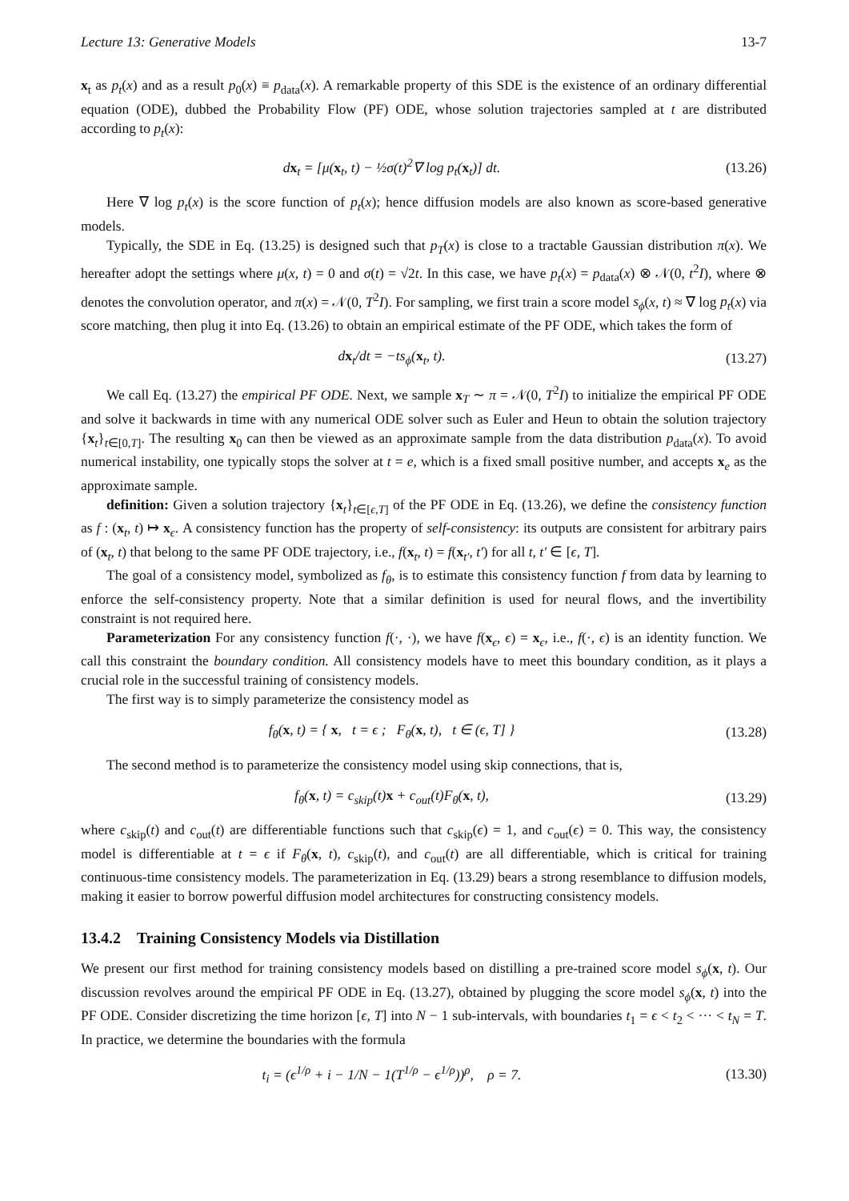Lecture 13: Generative Models 13-7
x<sub>t</sub> as p<sub>t</sub>(x) and as a result p<sub>0</sub>(x) ≡ p<sub>data</sub>(x). A remarkable property of this SDE is the existence of an ordinary differential equation (ODE), dubbed the Probability Flow (PF) ODE, whose solution trajectories sampled at t are distributed according to p<sub>t</sub>(x):
dx<sub>t</sub> = [μ(x<sub>t</sub>, t) − ½σ(t)<sup>2</sup>∇ log p<sub>t</sub>(x<sub>t</sub>)] dt. (13.26)
Here ∇ log p<sub>t</sub>(x) is the score function of p<sub>t</sub>(x); hence diffusion models are also known as score-based generative models.
Typically, the SDE in Eq. (13.25) is designed such that p<sub>T</sub>(x) is close to a tractable Gaussian distribution π(x). We hereafter adopt the settings where μ(x, t) = 0 and σ(t) = √2t. In this case, we have p<sub>t</sub>(x) = p<sub>data</sub>(x) ⊗ 𝒩(0, t<sup>2</sup>I), where ⊗ denotes the convolution operator, and π(x) = 𝒩(0, T<sup>2</sup>I). For sampling, we first train a score model s<sub>ϕ</sub>(x, t) ≈ ∇ log p<sub>t</sub>(x) via score matching, then plug it into Eq. (13.26) to obtain an empirical estimate of the PF ODE, which takes the form of
dx<sub>t</sub>/dt = −ts<sub>ϕ</sub>(x<sub>t</sub>, t). (13.27)
We call Eq. (13.27) the empirical PF ODE. Next, we sample x<sub>T</sub> ∼ π = 𝒩(0, T<sup>2</sup>I) to initialize the empirical PF ODE and solve it backwards in time with any numerical ODE solver such as Euler and Heun to obtain the solution trajectory {x<sub>t</sub>}<sub>t∈[0,T]</sub>. The resulting x<sub>0</sub> can then be viewed as an approximate sample from the data distribution p<sub>data</sub>(x). To avoid numerical instability, one typically stops the solver at t = e, which is a fixed small positive number, and accepts x<sub>e</sub> as the approximate sample.
definition: Given a solution trajectory {x<sub>t</sub>}<sub>t∈[ϵ,T]</sub> of the PF ODE in Eq. (13.26), we define the consistency function as f : (x<sub>t</sub>, t) ↦ x<sub>ϵ</sub>. A consistency function has the property of self-consistency: its outputs are consistent for arbitrary pairs of (x<sub>t</sub>, t) that belong to the same PF ODE trajectory, i.e., f(x<sub>t</sub>, t) = f(x<sub>t′</sub>, t′) for all t, t′ ∈ [ϵ, T].
The goal of a consistency model, symbolized as f<sub>θ</sub>, is to estimate this consistency function f from data by learning to enforce the self-consistency property. Note that a similar definition is used for neural flows, and the invertibility constraint is not required here.
Parameterization For any consistency function f(·, ·), we have f(x<sub>ϵ</sub>, ϵ) = x<sub>ϵ</sub>, i.e., f(·, ϵ) is an identity function. We call this constraint the boundary condition. All consistency models have to meet this boundary condition, as it plays a crucial role in the successful training of consistency models.
The first way is to simply parameterize the consistency model as
f<sub>θ</sub>(x, t) = { x, t = ϵ ; F<sub>θ</sub>(x, t), t ∈ (ϵ, T] } (13.28)
The second method is to parameterize the consistency model using skip connections, that is,
f<sub>θ</sub>(x, t) = c<sub>skip</sub>(t)x + c<sub>out</sub>(t)F<sub>θ</sub>(x, t), (13.29)
where c<sub>skip</sub>(t) and c<sub>out</sub>(t) are differentiable functions such that c<sub>skip</sub>(ϵ) = 1, and c<sub>out</sub>(ϵ) = 0. This way, the consistency model is differentiable at t = ϵ if F<sub>θ</sub>(x, t), c<sub>skip</sub>(t), and c<sub>out</sub>(t) are all differentiable, which is critical for training continuous-time consistency models. The parameterization in Eq. (13.29) bears a strong resemblance to diffusion models, making it easier to borrow powerful diffusion model architectures for constructing consistency models.
13.4.2 Training Consistency Models via Distillation
We present our first method for training consistency models based on distilling a pre-trained score model s<sub>ϕ</sub>(x, t). Our discussion revolves around the empirical PF ODE in Eq. (13.27), obtained by plugging the score model s<sub>ϕ</sub>(x, t) into the PF ODE. Consider discretizing the time horizon [ϵ, T] into N − 1 sub-intervals, with boundaries t<sub>1</sub> = ϵ < t<sub>2</sub> < ··· < t<sub>N</sub> = T. In practice, we determine the boundaries with the formula
t<sub>i</sub> = (ϵ<sup>1/ρ</sup> + i − 1/N − 1(T<sup>1/ρ</sup> − ϵ<sup>1/ρ</sup>))<sup>ρ</sup>, ρ = 7. (13.30)